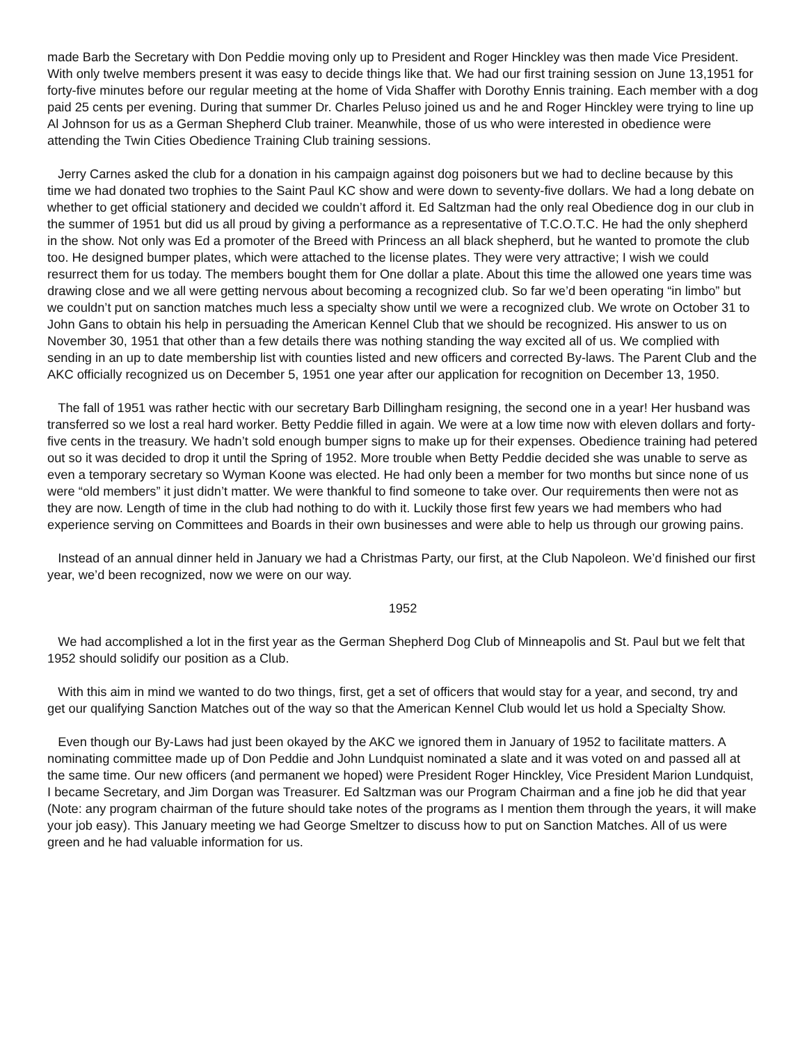made Barb the Secretary with Don Peddie moving only up to President and Roger Hinckley was then made Vice President. With only twelve members present it was easy to decide things like that. We had our first training session on June 13,1951 for forty-five minutes before our regular meeting at the home of Vida Shaffer with Dorothy Ennis training. Each member with a dog paid 25 cents per evening. During that summer Dr. Charles Peluso joined us and he and Roger Hinckley were trying to line up Al Johnson for us as a German Shepherd Club trainer. Meanwhile, those of us who were interested in obedience were attending the Twin Cities Obedience Training Club training sessions.
Jerry Carnes asked the club for a donation in his campaign against dog poisoners but we had to decline because by this time we had donated two trophies to the Saint Paul KC show and were down to seventy-five dollars. We had a long debate on whether to get official stationery and decided we couldn’t afford it. Ed Saltzman had the only real Obedience dog in our club in the summer of 1951 but did us all proud by giving a performance as a representative of T.C.O.T.C. He had the only shepherd in the show. Not only was Ed a promoter of the Breed with Princess an all black shepherd, but he wanted to promote the club too. He designed bumper plates, which were attached to the license plates. They were very attractive; I wish we could resurrect them for us today. The members bought them for One dollar a plate. About this time the allowed one years time was drawing close and we all were getting nervous about becoming a recognized club. So far we’d been operating “in limbo” but we couldn’t put on sanction matches much less a specialty show until we were a recognized club. We wrote on October 31 to John Gans to obtain his help in persuading the American Kennel Club that we should be recognized. His answer to us on November 30, 1951 that other than a few details there was nothing standing the way excited all of us. We complied with sending in an up to date membership list with counties listed and new officers and corrected By-laws. The Parent Club and the AKC officially recognized us on December 5, 1951 one year after our application for recognition on December 13, 1950.
The fall of 1951 was rather hectic with our secretary Barb Dillingham resigning, the second one in a year! Her husband was transferred so we lost a real hard worker. Betty Peddie filled in again. We were at a low time now with eleven dollars and forty-five cents in the treasury. We hadn’t sold enough bumper signs to make up for their expenses. Obedience training had petered out so it was decided to drop it until the Spring of 1952. More trouble when Betty Peddie decided she was unable to serve as even a temporary secretary so Wyman Koone was elected. He had only been a member for two months but since none of us were “old members” it just didn’t matter. We were thankful to find someone to take over. Our requirements then were not as they are now. Length of time in the club had nothing to do with it. Luckily those first few years we had members who had experience serving on Committees and Boards in their own businesses and were able to help us through our growing pains.
Instead of an annual dinner held in January we had a Christmas Party, our first, at the Club Napoleon. We’d finished our first year, we’d been recognized, now we were on our way.
1952
We had accomplished a lot in the first year as the German Shepherd Dog Club of Minneapolis and St. Paul but we felt that 1952 should solidify our position as a Club.
With this aim in mind we wanted to do two things, first, get a set of officers that would stay for a year, and second, try and get our qualifying Sanction Matches out of the way so that the American Kennel Club would let us hold a Specialty Show.
Even though our By-Laws had just been okayed by the AKC we ignored them in January of 1952 to facilitate matters. A nominating committee made up of Don Peddie and John Lundquist nominated a slate and it was voted on and passed all at the same time. Our new officers (and permanent we hoped) were President Roger Hinckley, Vice President Marion Lundquist, I became Secretary, and Jim Dorgan was Treasurer. Ed Saltzman was our Program Chairman and a fine job he did that year (Note: any program chairman of the future should take notes of the programs as I mention them through the years, it will make your job easy). This January meeting we had George Smeltzer to discuss how to put on Sanction Matches. All of us were green and he had valuable information for us.